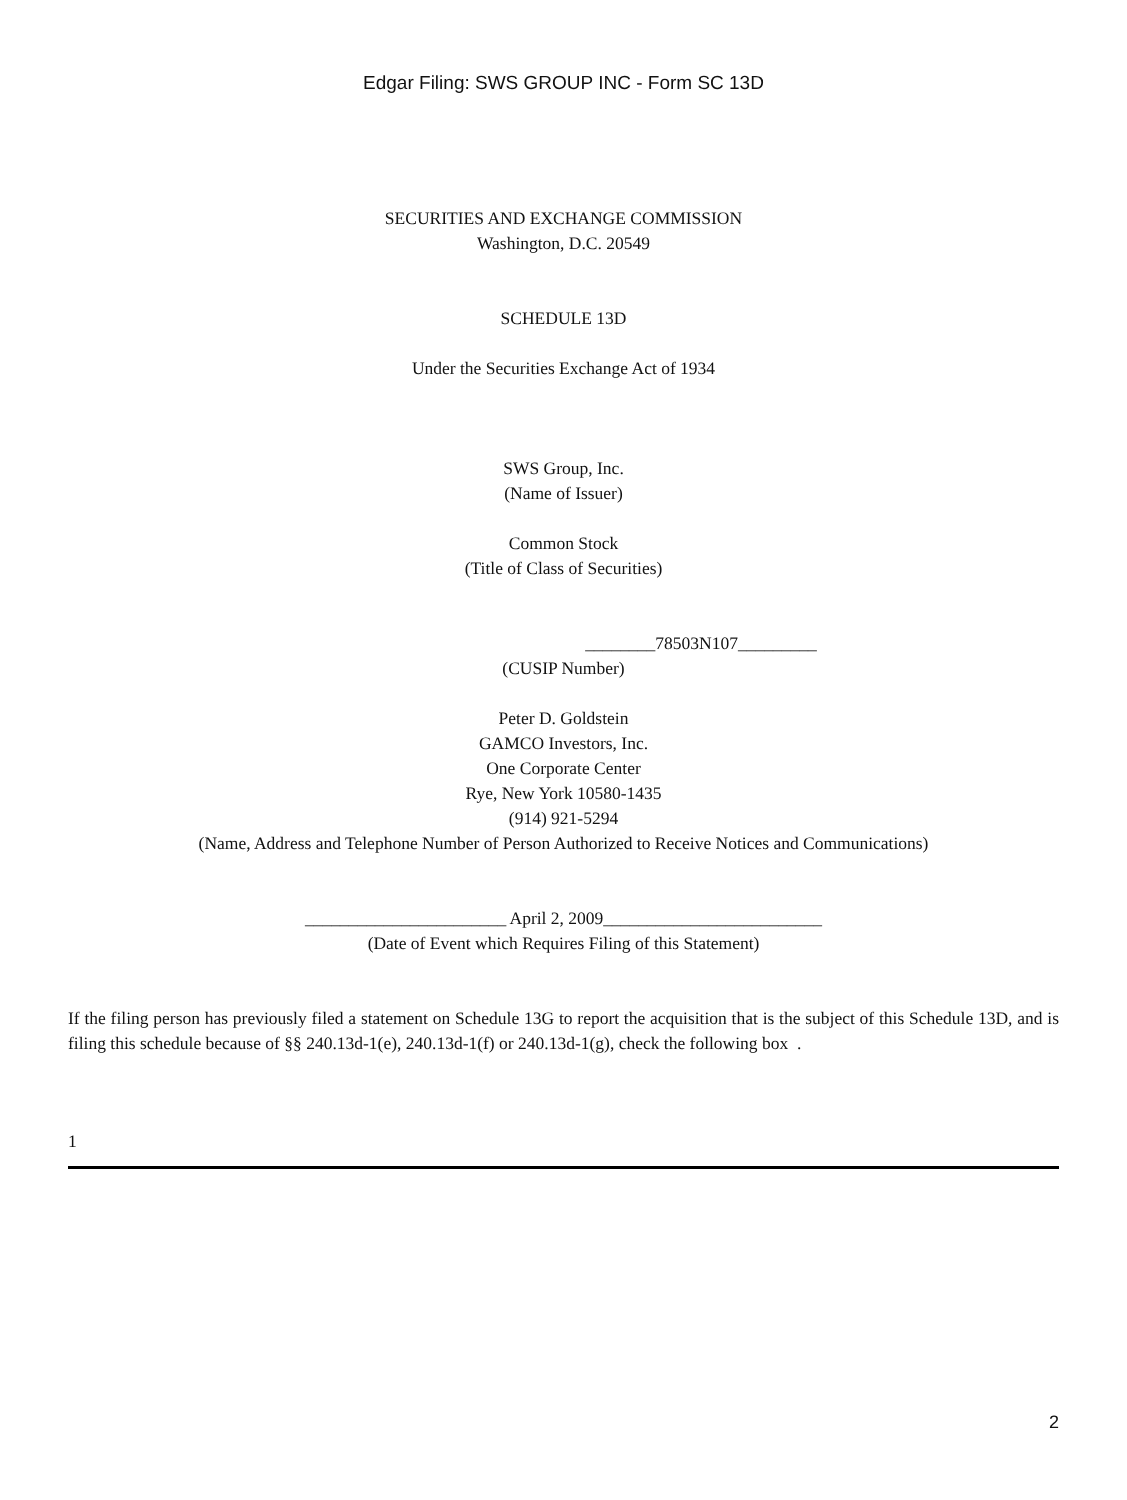Edgar Filing: SWS GROUP INC - Form SC 13D
SECURITIES AND EXCHANGE COMMISSION
Washington, D.C. 20549
SCHEDULE 13D
Under the Securities Exchange Act of 1934
SWS Group, Inc.
(Name of Issuer)
Common Stock
(Title of Class of Securities)
________78503N107_________
(CUSIP Number)
Peter D. Goldstein
GAMCO Investors, Inc.
One Corporate Center
Rye, New York 10580-1435
(914) 921-5294
(Name, Address and Telephone Number of Person Authorized to Receive Notices and Communications)
_______________________ April 2, 2009_________________________
(Date of Event which Requires Filing of this Statement)
If the filing person has previously filed a statement on Schedule 13G to report the acquisition that is the subject of this Schedule 13D, and is filing this schedule because of §§ 240.13d-1(e), 240.13d-1(f) or 240.13d-1(g), check the following box .
1
2